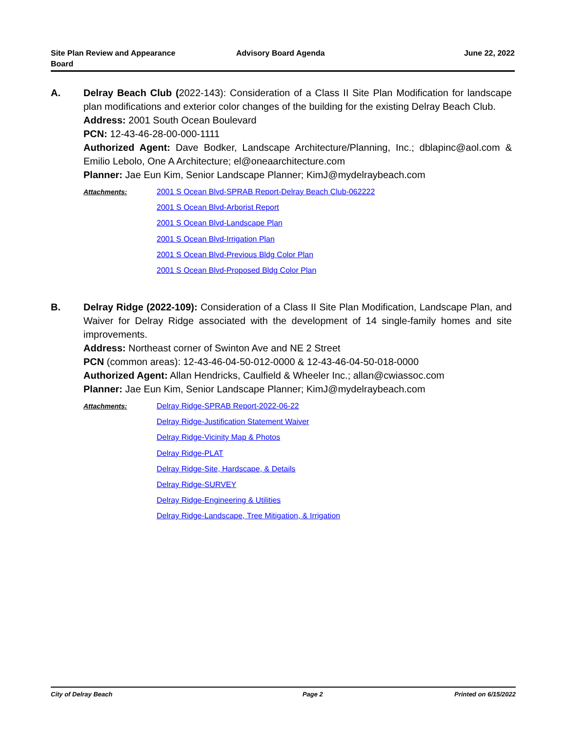Site Plan Review and Appearance Board
Advisory Board Agenda June 22, 2022
A.
Delray Beach Club (2022-143): Consideration of a Class II Site Plan Modification for landscape plan modifications and exterior color changes of the building for the existing Delray Beach Club.
Address: 2001 South Ocean Boulevard
PCN: 12-43-46-28-00-000-1111
Authorized Agent: Dave Bodker, Landscape Architecture/Planning, Inc.; dblapinc@aol.com & Emilio Lebolo, One A Architecture; el@oneaarchitecture.com
Planner: Jae Eun Kim, Senior Landscape Planner; KimJ@mydelraybeach.com
Attachments:
2001 S Ocean Blvd-SPRAB Report-Delray Beach Club-062222
2001 S Ocean Blvd-Arborist Report
2001 S Ocean Blvd-Landscape Plan
2001 S Ocean Blvd-Irrigation Plan
2001 S Ocean Blvd-Previous Bldg Color Plan
2001 S Ocean Blvd-Proposed Bldg Color Plan
B.
Delray Ridge (2022-109): Consideration of a Class II Site Plan Modification, Landscape Plan, and Waiver for Delray Ridge associated with the development of 14 single-family homes and site improvements.
Address: Northeast corner of Swinton Ave and NE 2 Street
PCN (common areas): 12-43-46-04-50-012-0000 & 12-43-46-04-50-018-0000
Authorized Agent: Allan Hendricks, Caulfield & Wheeler Inc.; allan@cwiassoc.com
Planner: Jae Eun Kim, Senior Landscape Planner; KimJ@mydelraybeach.com
Attachments:
Delray Ridge-SPRAB Report-2022-06-22
Delray Ridge-Justification Statement Waiver
Delray Ridge-Vicinity Map & Photos
Delray Ridge-PLAT
Delray Ridge-Site, Hardscape, & Details
Delray Ridge-SURVEY
Delray Ridge-Engineering & Utilities
Delray Ridge-Landscape, Tree Mitigation, & Irrigation
City of Delray Beach Page 2 Printed on 6/15/2022